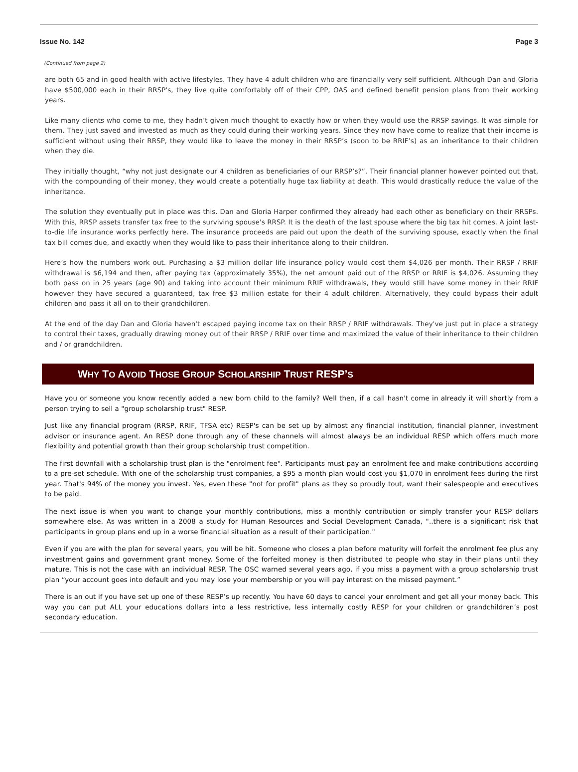Issue No. 142 Page 3
(Continued from page 2)
are both 65 and in good health with active lifestyles. They have 4 adult children who are financially very self sufficient. Although Dan and Gloria have $500,000 each in their RRSP's, they live quite comfortably off of their CPP, OAS and defined benefit pension plans from their working years.
Like many clients who come to me, they hadn’t given much thought to exactly how or when they would use the RRSP savings. It was simple for them. They just saved and invested as much as they could during their working years. Since they now have come to realize that their income is sufficient without using their RRSP, they would like to leave the money in their RRSP’s (soon to be RRIF’s) as an inheritance to their children when they die.
They initially thought, “why not just designate our 4 children as beneficiaries of our RRSP’s?”. Their financial planner however pointed out that, with the compounding of their money, they would create a potentially huge tax liability at death. This would drastically reduce the value of the inheritance.
The solution they eventually put in place was this. Dan and Gloria Harper confirmed they already had each other as beneficiary on their RRSPs. With this, RRSP assets transfer tax free to the surviving spouse's RRSP. It is the death of the last spouse where the big tax hit comes. A joint last-to-die life insurance works perfectly here. The insurance proceeds are paid out upon the death of the surviving spouse, exactly when the final tax bill comes due, and exactly when they would like to pass their inheritance along to their children.
Here’s how the numbers work out. Purchasing a $3 million dollar life insurance policy would cost them $4,026 per month. Their RRSP / RRIF withdrawal is $6,194 and then, after paying tax (approximately 35%), the net amount paid out of the RRSP or RRIF is $4,026. Assuming they both pass on in 25 years (age 90) and taking into account their minimum RRIF withdrawals, they would still have some money in their RRIF however they have secured a guaranteed, tax free $3 million estate for their 4 adult children. Alternatively, they could bypass their adult children and pass it all on to their grandchildren.
At the end of the day Dan and Gloria haven't escaped paying income tax on their RRSP / RRIF withdrawals. They've just put in place a strategy to control their taxes, gradually drawing money out of their RRSP / RRIF over time and maximized the value of their inheritance to their children and / or grandchildren.
WHY TO AVOID THOSE GROUP SCHOLARSHIP TRUST RESP’S
Have you or someone you know recently added a new born child to the family? Well then, if a call hasn't come in already it will shortly from a person trying to sell a "group scholarship trust" RESP.
Just like any financial program (RRSP, RRIF, TFSA etc) RESP's can be set up by almost any financial institution, financial planner, investment advisor or insurance agent. An RESP done through any of these channels will almost always be an individual RESP which offers much more flexibility and potential growth than their group scholarship trust competition.
The first downfall with a scholarship trust plan is the "enrolment fee". Participants must pay an enrolment fee and make contributions according to a pre-set schedule. With one of the scholarship trust companies, a $95 a month plan would cost you $1,070 in enrolment fees during the first year. That's 94% of the money you invest. Yes, even these "not for profit" plans as they so proudly tout, want their salespeople and executives to be paid.
The next issue is when you want to change your monthly contributions, miss a monthly contribution or simply transfer your RESP dollars somewhere else. As was written in a 2008 a study for Human Resources and Social Development Canada, "..there is a significant risk that participants in group plans end up in a worse financial situation as a result of their participation."
Even if you are with the plan for several years, you will be hit. Someone who closes a plan before maturity will forfeit the enrolment fee plus any investment gains and government grant money. Some of the forfeited money is then distributed to people who stay in their plans until they mature. This is not the case with an individual RESP. The OSC warned several years ago, if you miss a payment with a group scholarship trust plan “your account goes into default and you may lose your membership or you will pay interest on the missed payment.”
There is an out if you have set up one of these RESP’s up recently. You have 60 days to cancel your enrolment and get all your money back. This way you can put ALL your educations dollars into a less restrictive, less internally costly RESP for your children or grandchildren’s post secondary education.